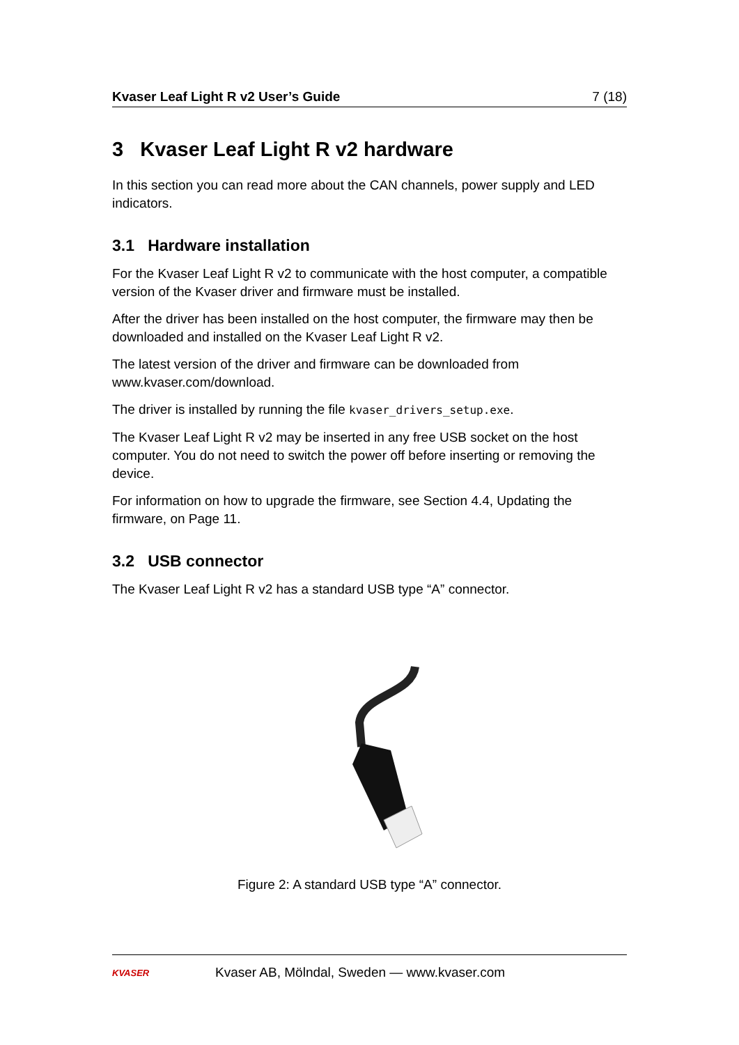Kvaser Leaf Light R v2 User’s Guide 7 (18)
3 Kvaser Leaf Light R v2 hardware
In this section you can read more about the CAN channels, power supply and LED indicators.
3.1 Hardware installation
For the Kvaser Leaf Light R v2 to communicate with the host computer, a compatible version of the Kvaser driver and firmware must be installed.
After the driver has been installed on the host computer, the firmware may then be downloaded and installed on the Kvaser Leaf Light R v2.
The latest version of the driver and firmware can be downloaded from www.kvaser.com/download.
The driver is installed by running the file kvaser_drivers_setup.exe.
The Kvaser Leaf Light R v2 may be inserted in any free USB socket on the host computer. You do not need to switch the power off before inserting or removing the device.
For information on how to upgrade the firmware, see Section 4.4, Updating the firmware, on Page 11.
3.2 USB connector
The Kvaser Leaf Light R v2 has a standard USB type “A” connector.
Figure 2: A standard USB type “A” connector.
KVASER
Kvaser AB, Mölndal, Sweden — www.kvaser.com